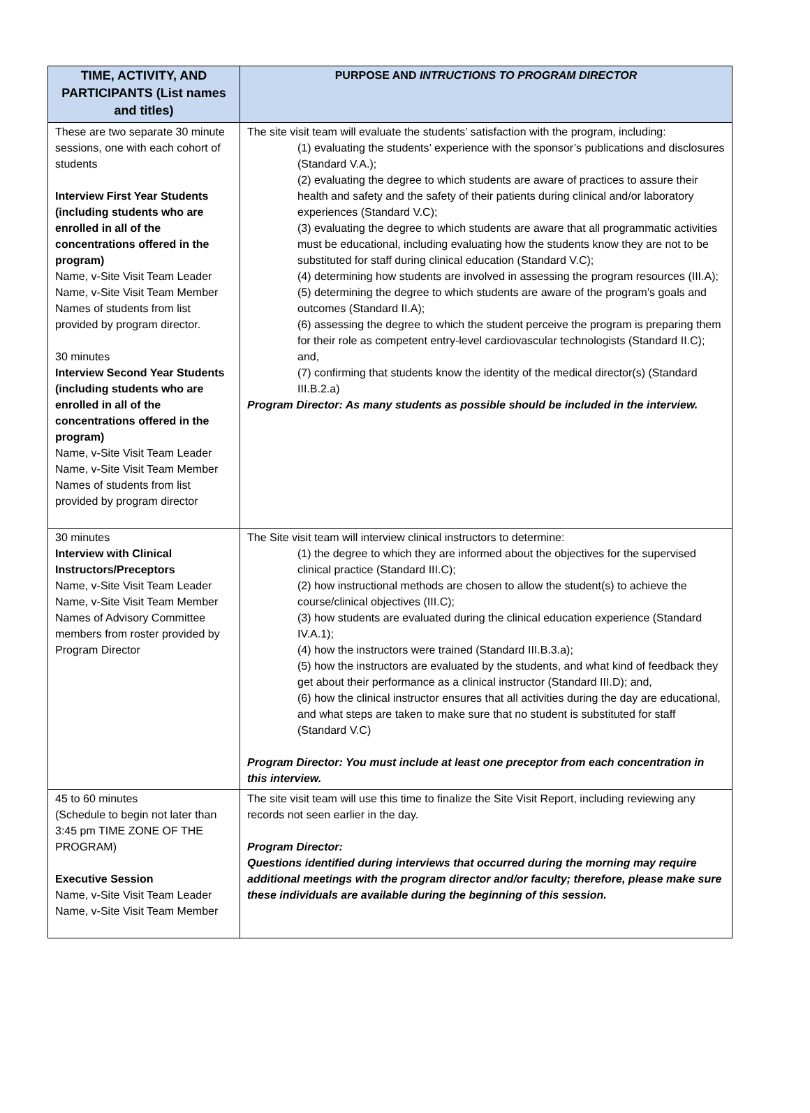| TIME, ACTIVITY, AND PARTICIPANTS (List names and titles) | PURPOSE AND INTRUCTIONS TO PROGRAM DIRECTOR |
| --- | --- |
| These are two separate 30 minute sessions, one with each cohort of students Interview First Year Students (including students who are enrolled in all of the concentrations offered in the program) Name, v-Site Visit Team Leader Name, v-Site Visit Team Member Names of students from list provided by program director. 30 minutes Interview Second Year Students (including students who are enrolled in all of the concentrations offered in the program) Name, v-Site Visit Team Leader Name, v-Site Visit Team Member Names of students from list provided by program director | The site visit team will evaluate the students’ satisfaction with the program, including: (1) evaluating the students’ experience with the sponsor’s publications and disclosures (Standard V.A.); (2) evaluating the degree to which students are aware of practices to assure their health and safety and the safety of their patients during clinical and/or laboratory experiences (Standard V.C); (3) evaluating the degree to which students are aware that all programmatic activities must be educational, including evaluating how the students know they are not to be substituted for staff during clinical education (Standard V.C); (4) determining how students are involved in assessing the program resources (III.A); (5) determining the degree to which students are aware of the program’s goals and outcomes (Standard II.A); (6) assessing the degree to which the student perceive the program is preparing them for their role as competent entry-level cardiovascular technologists (Standard II.C); and, (7) confirming that students know the identity of the medical director(s) (Standard III.B.2.a) Program Director: As many students as possible should be included in the interview. |
| 30 minutes Interview with Clinical Instructors/Preceptors Name, v-Site Visit Team Leader Name, v-Site Visit Team Member Names of Advisory Committee members from roster provided by Program Director | The Site visit team will interview clinical instructors to determine: (1) the degree to which they are informed about the objectives for the supervised clinical practice (Standard III.C); (2) how instructional methods are chosen to allow the student(s) to achieve the course/clinical objectives (III.C); (3) how students are evaluated during the clinical education experience (Standard IV.A.1); (4) how the instructors were trained (Standard III.B.3.a); (5) how the instructors are evaluated by the students, and what kind of feedback they get about their performance as a clinical instructor (Standard III.D); and, (6) how the clinical instructor ensures that all activities during the day are educational, and what steps are taken to make sure that no student is substituted for staff (Standard V.C) Program Director: You must include at least one preceptor from each concentration in this interview. |
| 45 to 60 minutes (Schedule to begin not later than 3:45 pm TIME ZONE OF THE PROGRAM) Executive Session Name, v-Site Visit Team Leader Name, v-Site Visit Team Member | The site visit team will use this time to finalize the Site Visit Report, including reviewing any records not seen earlier in the day. Program Director: Questions identified during interviews that occurred during the morning may require additional meetings with the program director and/or faculty; therefore, please make sure these individuals are available during the beginning of this session. |